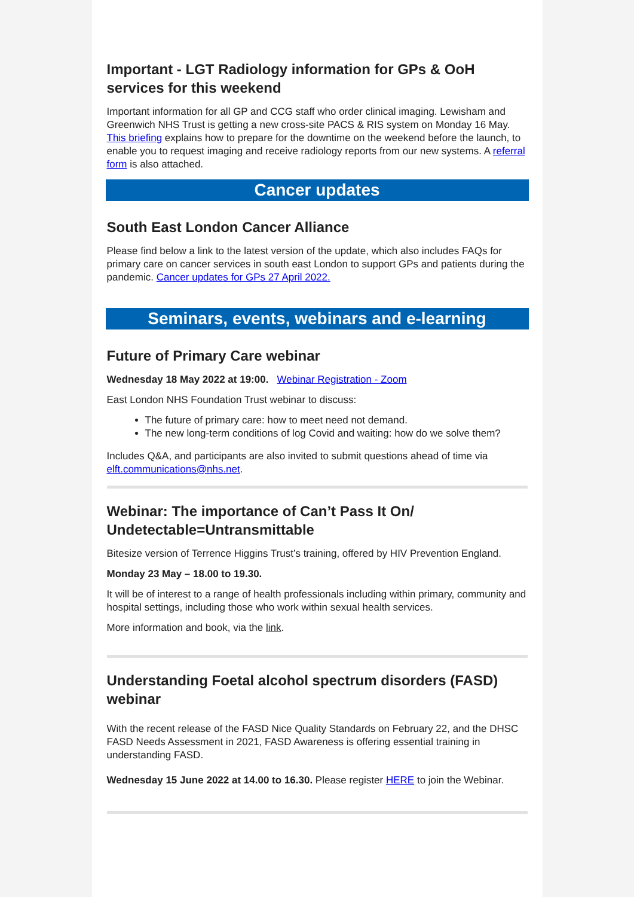Important - LGT Radiology information for GPs & OoH services for this weekend
Important information for all GP and CCG staff who order clinical imaging. Lewisham and Greenwich NHS Trust is getting a new cross-site PACS & RIS system on Monday 16 May. This briefing explains how to prepare for the downtime on the weekend before the launch, to enable you to request imaging and receive radiology reports from our new systems. A referral form is also attached.
Cancer updates
South East London Cancer Alliance
Please find below a link to the latest version of the update, which also includes FAQs for primary care on cancer services in south east London to support GPs and patients during the pandemic. Cancer updates for GPs 27 April 2022.
Seminars, events, webinars and e-learning
Future of Primary Care webinar
Wednesday 18 May 2022 at 19:00. Webinar Registration - Zoom
East London NHS Foundation Trust webinar to discuss:
The future of primary care: how to meet need not demand.
The new long-term conditions of log Covid and waiting: how do we solve them?
Includes Q&A, and participants are also invited to submit questions ahead of time via elft.communications@nhs.net.
Webinar: The importance of Can’t Pass It On/ Undetectable=Untransmittable
Bitesize version of Terrence Higgins Trust’s training, offered by HIV Prevention England.
Monday 23 May – 18.00 to 19.30.
It will be of interest to a range of health professionals including within primary, community and hospital settings, including those who work within sexual health services.
More information and book, via the link.
Understanding Foetal alcohol spectrum disorders (FASD) webinar
With the recent release of the FASD Nice Quality Standards on February 22, and the DHSC FASD Needs Assessment in 2021, FASD Awareness is offering essential training in understanding FASD.
Wednesday 15 June 2022 at 14.00 to 16.30. Please register HERE to join the Webinar.